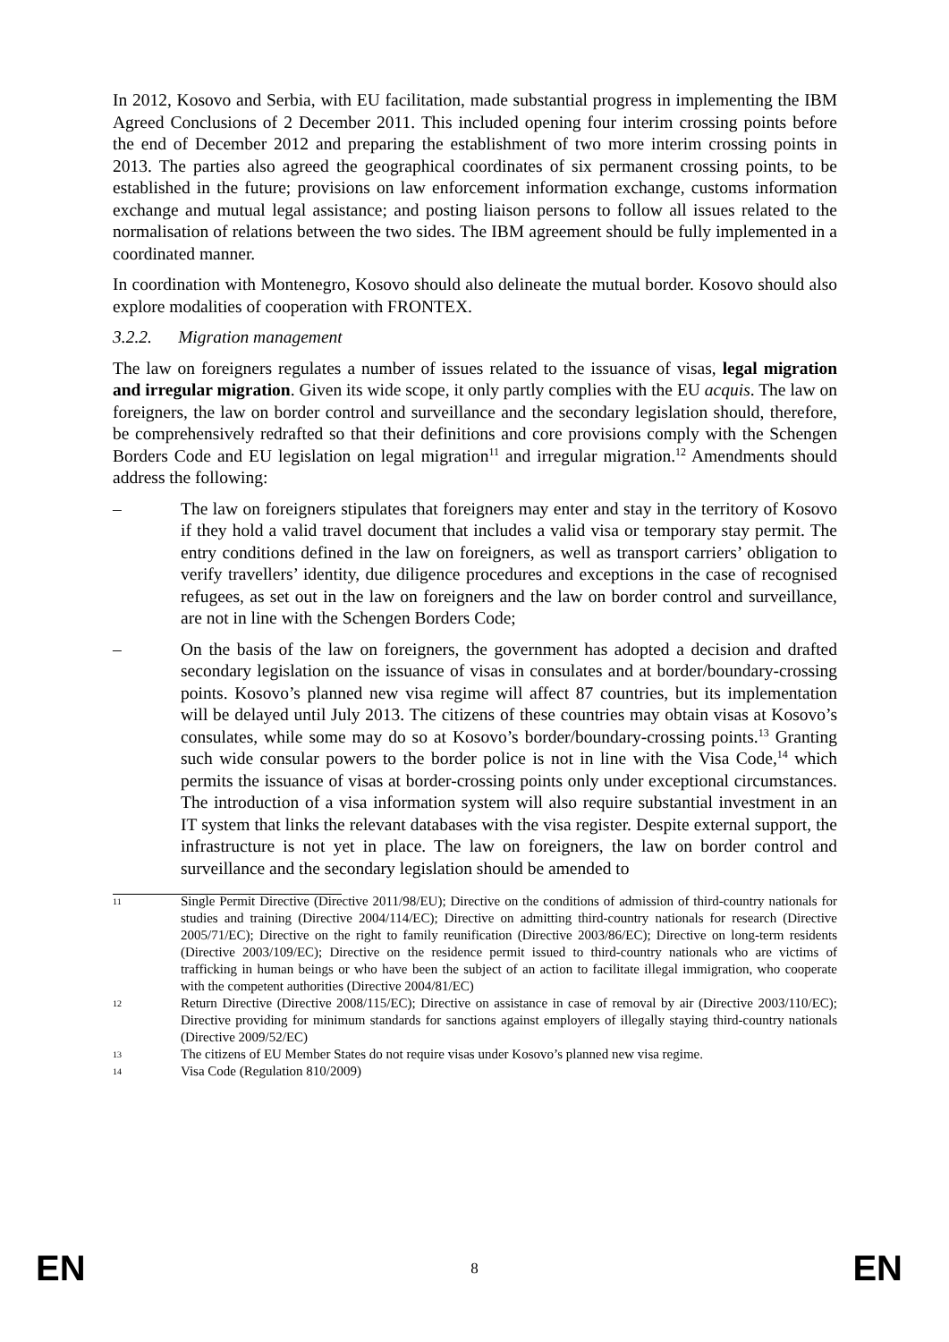In 2012, Kosovo and Serbia, with EU facilitation, made substantial progress in implementing the IBM Agreed Conclusions of 2 December 2011. This included opening four interim crossing points before the end of December 2012 and preparing the establishment of two more interim crossing points in 2013. The parties also agreed the geographical coordinates of six permanent crossing points, to be established in the future; provisions on law enforcement information exchange, customs information exchange and mutual legal assistance; and posting liaison persons to follow all issues related to the normalisation of relations between the two sides. The IBM agreement should be fully implemented in a coordinated manner.
In coordination with Montenegro, Kosovo should also delineate the mutual border. Kosovo should also explore modalities of cooperation with FRONTEX.
3.2.2. Migration management
The law on foreigners regulates a number of issues related to the issuance of visas, legal migration and irregular migration. Given its wide scope, it only partly complies with the EU acquis. The law on foreigners, the law on border control and surveillance and the secondary legislation should, therefore, be comprehensively redrafted so that their definitions and core provisions comply with the Schengen Borders Code and EU legislation on legal migration<sup>11</sup> and irregular migration.<sup>12</sup> Amendments should address the following:
– The law on foreigners stipulates that foreigners may enter and stay in the territory of Kosovo if they hold a valid travel document that includes a valid visa or temporary stay permit. The entry conditions defined in the law on foreigners, as well as transport carriers’ obligation to verify travellers’ identity, due diligence procedures and exceptions in the case of recognised refugees, as set out in the law on foreigners and the law on border control and surveillance, are not in line with the Schengen Borders Code;
– On the basis of the law on foreigners, the government has adopted a decision and drafted secondary legislation on the issuance of visas in consulates and at border/boundary-crossing points. Kosovo’s planned new visa regime will affect 87 countries, but its implementation will be delayed until July 2013. The citizens of these countries may obtain visas at Kosovo’s consulates, while some may do so at Kosovo’s border/boundary-crossing points.<sup>13</sup> Granting such wide consular powers to the border police is not in line with the Visa Code,<sup>14</sup> which permits the issuance of visas at border-crossing points only under exceptional circumstances. The introduction of a visa information system will also require substantial investment in an IT system that links the relevant databases with the visa register. Despite external support, the infrastructure is not yet in place. The law on foreigners, the law on border control and surveillance and the secondary legislation should be amended to
11 Single Permit Directive (Directive 2011/98/EU); Directive on the conditions of admission of third-country nationals for studies and training (Directive 2004/114/EC); Directive on admitting third-country nationals for research (Directive 2005/71/EC); Directive on the right to family reunification (Directive 2003/86/EC); Directive on long-term residents (Directive 2003/109/EC); Directive on the residence permit issued to third-country nationals who are victims of trafficking in human beings or who have been the subject of an action to facilitate illegal immigration, who cooperate with the competent authorities (Directive 2004/81/EC)
12 Return Directive (Directive 2008/115/EC); Directive on assistance in case of removal by air (Directive 2003/110/EC); Directive providing for minimum standards for sanctions against employers of illegally staying third-country nationals (Directive 2009/52/EC)
13 The citizens of EU Member States do not require visas under Kosovo’s planned new visa regime.
14 Visa Code (Regulation 810/2009)
EN 8 EN